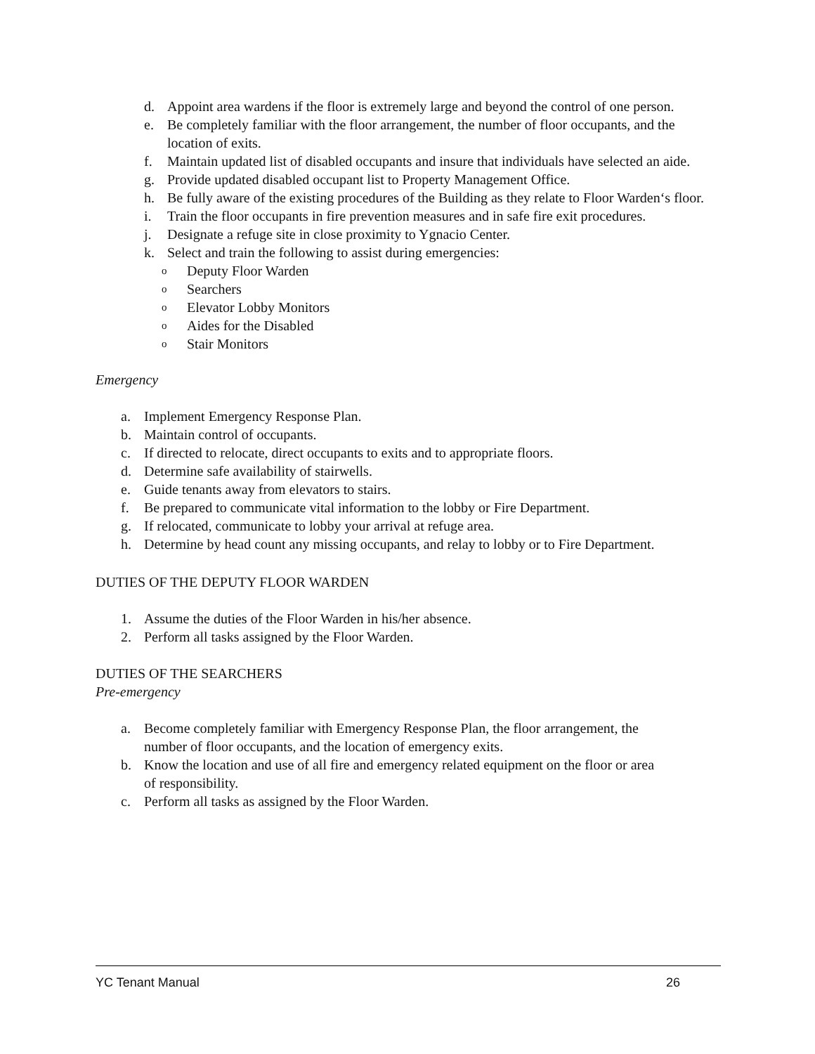d. Appoint area wardens if the floor is extremely large and beyond the control of one person.
e. Be completely familiar with the floor arrangement, the number of floor occupants, and the location of exits.
f. Maintain updated list of disabled occupants and insure that individuals have selected an aide.
g. Provide updated disabled occupant list to Property Management Office.
h. Be fully aware of the existing procedures of the Building as they relate to Floor Warden‘s floor.
i. Train the floor occupants in fire prevention measures and in safe fire exit procedures.
j. Designate a refuge site in close proximity to Ygnacio Center.
k. Select and train the following to assist during emergencies:
o Deputy Floor Warden
o Searchers
o Elevator Lobby Monitors
o Aides for the Disabled
o Stair Monitors
Emergency
a. Implement Emergency Response Plan.
b. Maintain control of occupants.
c. If directed to relocate, direct occupants to exits and to appropriate floors.
d. Determine safe availability of stairwells.
e. Guide tenants away from elevators to stairs.
f. Be prepared to communicate vital information to the lobby or Fire Department.
g. If relocated, communicate to lobby your arrival at refuge area.
h. Determine by head count any missing occupants, and relay to lobby or to Fire Department.
DUTIES OF THE DEPUTY FLOOR WARDEN
1. Assume the duties of the Floor Warden in his/her absence.
2. Perform all tasks assigned by the Floor Warden.
DUTIES OF THE SEARCHERS
Pre-emergency
a. Become completely familiar with Emergency Response Plan, the floor arrangement, the number of floor occupants, and the location of emergency exits.
b. Know the location and use of all fire and emergency related equipment on the floor or area of responsibility.
c. Perform all tasks as assigned by the Floor Warden.
YC Tenant Manual 26